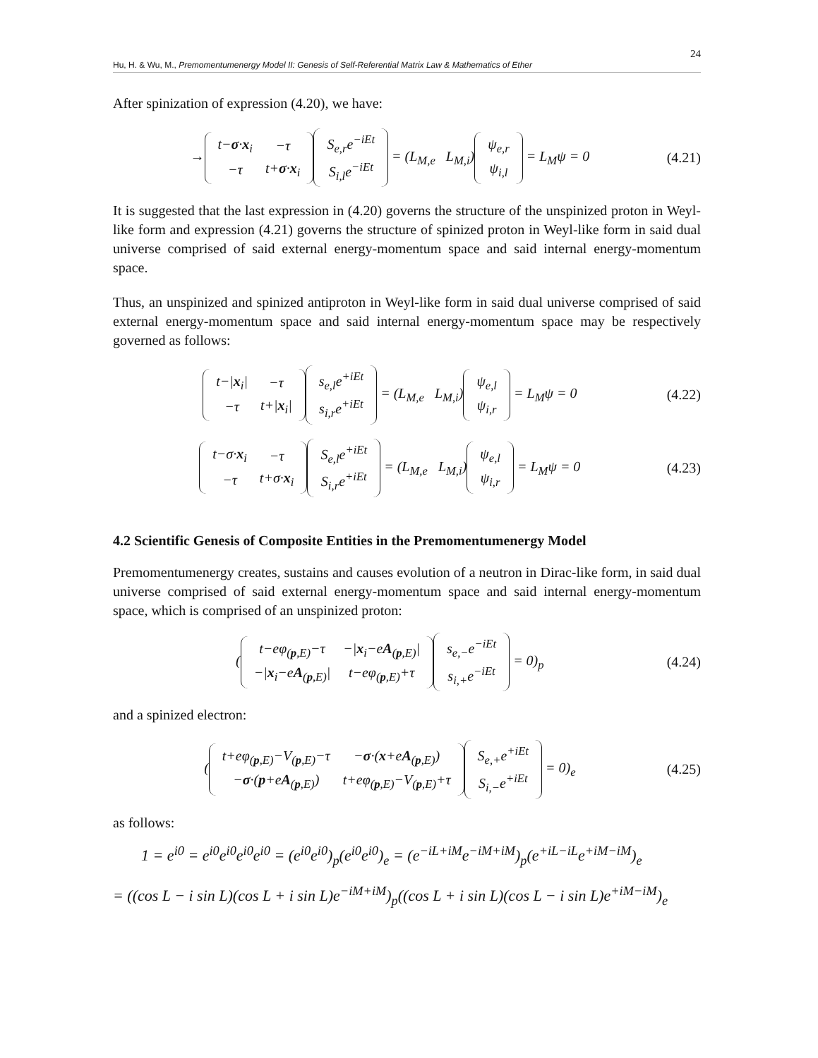24
Hu, H. & Wu, M., Premomentumenergy Model II: Genesis of Self-Referential Matrix Law & Mathematics of Ether
After spinization of expression (4.20), we have:
→
| t− σ · x<sub>i</sub> | −τ |
| −τ | t+ σ · x<sub>i</sub> |
| S<sub>e,r</sub>e<sup>−iEt</sup> |
| S<sub>i,l</sub>e<sup>−iEt</sup> |
= (L<sub>M,e</sub> L<sub>M,i</sub>)
| ψ<sub>e,r</sub> |
| ψ<sub>i,l</sub> |
= L<sub>M</sub>ψ = 0
(4.21)
It is suggested that the last expression in (4.20) governs the structure of the unspinized proton in Weyl-like form and expression (4.21) governs the structure of spinized proton in Weyl-like form in said dual universe comprised of said external energy-momentum space and said internal energy-momentum space.
Thus, an unspinized and spinized antiproton in Weyl-like form in said dual universe comprised of said external energy-momentum space and said internal energy-momentum space may be respectively governed as follows:
| t−/ x<sub>i</sub>/ | −τ |
| −τ | t+/ x<sub>i</sub>/ |
| s<sub>e,l</sub>e<sup>+iEt</sup> |
| s<sub>i,r</sub>e<sup>+iEt</sup> |
= (L<sub>M,e</sub> L<sub>M,i</sub>)
| ψ<sub>e,l</sub> |
| ψ<sub>i,r</sub> |
= L<sub>M</sub>ψ = 0
(4.22)
| t−σ· x<sub>i</sub> | −τ |
| −τ | t+σ· x<sub>i</sub> |
| S<sub>e,l</sub>e<sup>+iEt</sup> |
| S<sub>i,r</sub>e<sup>+iEt</sup> |
= (L<sub>M,e</sub> L<sub>M,i</sub>)
| ψ<sub>e,l</sub> |
| ψ<sub>i,r</sub> |
= L<sub>M</sub>ψ = 0
(4.23)
4.2 Scientific Genesis of Composite Entities in the Premomentumenergy Model
Premomentumenergy creates, sustains and causes evolution of a neutron in Dirac-like form, in said dual universe comprised of said external energy-momentum space and said internal energy-momentum space, which is comprised of an unspinized proton:
(
| t−eφ<sub>(p,E)</sub>−τ | −/ x<sub>i</sub>−e A<sub>(p,E)</sub>/ |
| −/ x<sub>i</sub>−e A<sub>(p,E)</sub>/ | t−eφ<sub>(p,E)</sub>+τ |
| s<sub>e,−</sub>e<sup>−iEt</sup> |
| s<sub>i,+</sub>e<sup>−iEt</sup> |
= 0)<sub>p</sub>
(4.24)
and a spinized electron:
(
| t+eφ<sub>(p,E)</sub>−V<sub>(p,E)</sub>−τ | − σ ·( x +e A<sub>(p,E)</sub>) |
| − σ ·( p +e A<sub>(p,E)</sub>) | t+eφ<sub>(p,E)</sub>−V<sub>(p,E)</sub>+τ |
| S<sub>e,+</sub>e<sup>+iEt</sup> |
| S<sub>i,−</sub>e<sup>+iEt</sup> |
= 0)<sub>e</sub>
(4.25)
as follows:
1 = e<sup>i0</sup> = e<sup>i0</sup>e<sup>i0</sup>e<sup>i0</sup>e<sup>i0</sup> = (e<sup>i0</sup>e<sup>i0</sup>)<sub>p</sub>(e<sup>i0</sup>e<sup>i0</sup>)<sub>e</sub> = (e<sup>−iL+iM</sup>e<sup>−iM+iM</sup>)<sub>p</sub>(e<sup>+iL−iL</sup>e<sup>+iM−iM</sup>)<sub>e</sub>
= ((cos L − i sin L)(cos L + i sin L)e<sup>−iM+iM</sup>)<sub>p</sub>((cos L + i sin L)(cos L − i sin L)e<sup>+iM−iM</sup>)<sub>e</sub>